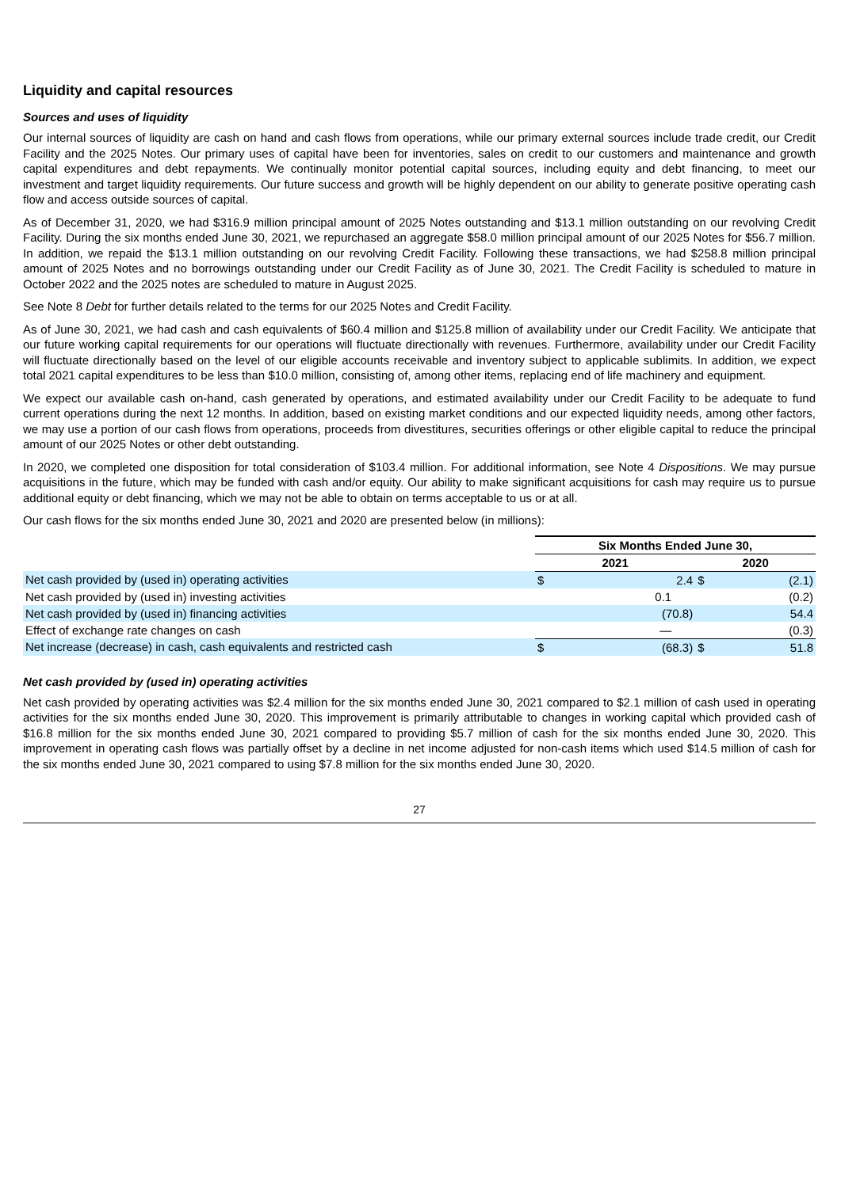Liquidity and capital resources
Sources and uses of liquidity
Our internal sources of liquidity are cash on hand and cash flows from operations, while our primary external sources include trade credit, our Credit Facility and the 2025 Notes. Our primary uses of capital have been for inventories, sales on credit to our customers and maintenance and growth capital expenditures and debt repayments. We continually monitor potential capital sources, including equity and debt financing, to meet our investment and target liquidity requirements. Our future success and growth will be highly dependent on our ability to generate positive operating cash flow and access outside sources of capital.
As of December 31, 2020, we had $316.9 million principal amount of 2025 Notes outstanding and $13.1 million outstanding on our revolving Credit Facility. During the six months ended June 30, 2021, we repurchased an aggregate $58.0 million principal amount of our 2025 Notes for $56.7 million. In addition, we repaid the $13.1 million outstanding on our revolving Credit Facility. Following these transactions, we had $258.8 million principal amount of 2025 Notes and no borrowings outstanding under our Credit Facility as of June 30, 2021. The Credit Facility is scheduled to mature in October 2022 and the 2025 notes are scheduled to mature in August 2025.
See Note 8 Debt for further details related to the terms for our 2025 Notes and Credit Facility.
As of June 30, 2021, we had cash and cash equivalents of $60.4 million and $125.8 million of availability under our Credit Facility. We anticipate that our future working capital requirements for our operations will fluctuate directionally with revenues. Furthermore, availability under our Credit Facility will fluctuate directionally based on the level of our eligible accounts receivable and inventory subject to applicable sublimits. In addition, we expect total 2021 capital expenditures to be less than $10.0 million, consisting of, among other items, replacing end of life machinery and equipment.
We expect our available cash on-hand, cash generated by operations, and estimated availability under our Credit Facility to be adequate to fund current operations during the next 12 months. In addition, based on existing market conditions and our expected liquidity needs, among other factors, we may use a portion of our cash flows from operations, proceeds from divestitures, securities offerings or other eligible capital to reduce the principal amount of our 2025 Notes or other debt outstanding.
In 2020, we completed one disposition for total consideration of $103.4 million. For additional information, see Note 4 Dispositions. We may pursue acquisitions in the future, which may be funded with cash and/or equity. Our ability to make significant acquisitions for cash may require us to pursue additional equity or debt financing, which we may not be able to obtain on terms acceptable to us or at all.
Our cash flows for the six months ended June 30, 2021 and 2020 are presented below (in millions):
| | Six Months Ended June 30, | | | |
| | 2021 | | 2020 | |
| Net cash provided by (used in) operating activities | $ | 2.4 | $ | (2.1) |
| Net cash provided by (used in) investing activities | | 0.1 | | (0.2) |
| Net cash provided by (used in) financing activities | | (70.8) | | 54.4 |
| Effect of exchange rate changes on cash | | — | | (0.3) |
| Net increase (decrease) in cash, cash equivalents and restricted cash | $ | (68.3) | $ | 51.8 |
Net cash provided by (used in) operating activities
Net cash provided by operating activities was $2.4 million for the six months ended June 30, 2021 compared to $2.1 million of cash used in operating activities for the six months ended June 30, 2020. This improvement is primarily attributable to changes in working capital which provided cash of $16.8 million for the six months ended June 30, 2021 compared to providing $5.7 million of cash for the six months ended June 30, 2020. This improvement in operating cash flows was partially offset by a decline in net income adjusted for non-cash items which used $14.5 million of cash for the six months ended June 30, 2021 compared to using $7.8 million for the six months ended June 30, 2020.
27